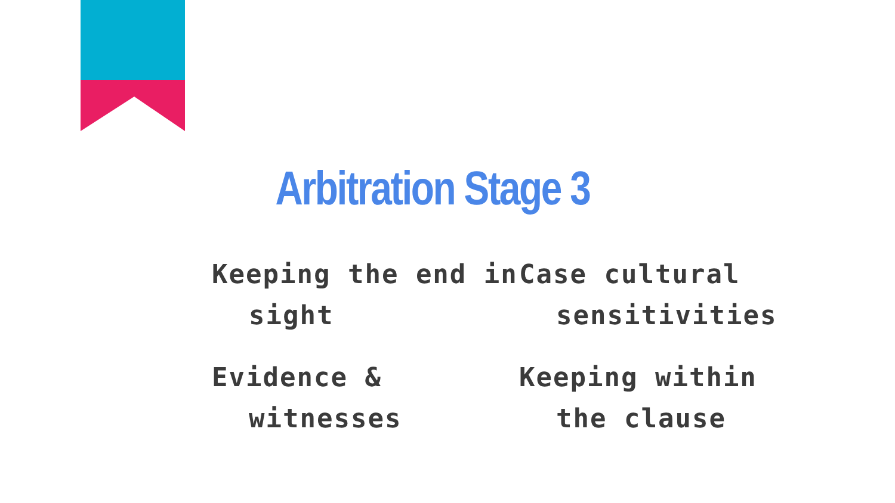Arbitration Stage 3
Keeping the end in sight
Case cultural sensitivities
Evidence & witnesses
Keeping within the clause